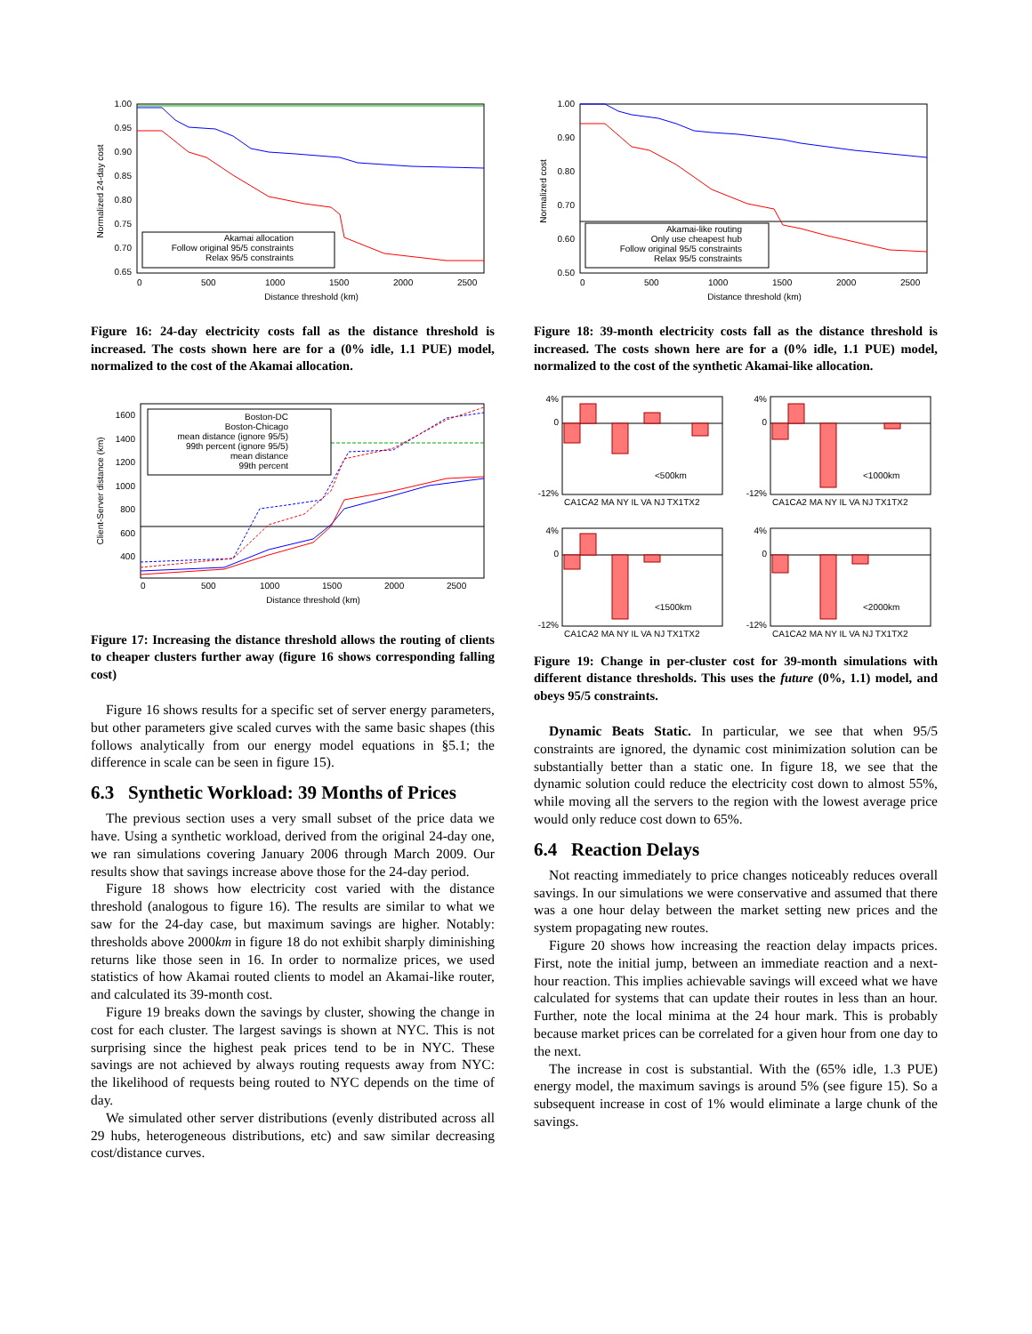Akamai allocation
Follow original 95/5 constraints
Relax 95/5 constraints
1.00
0.95
0.90
0.85
0.80
0.75
0.70
0.65
0
500
1000
1500
2000
2500
Distance threshold (km)
Normalized 24-day cost
Figure 16: 24-day electricity costs fall as the distance threshold is increased. The costs shown here are for a (0% idle, 1.1 PUE) model, normalized to the cost of the Akamai allocation.
Boston-DC
Boston-Chicago
mean distance (ignore 95/5)
99th percent (ignore 95/5)
mean distance
99th percent
1600
1400
1200
1000
800
600
400
0
500
1000
1500
2000
2500
Distance threshold (km)
Client-Server distance (km)
Figure 17: Increasing the distance threshold allows the routing of clients to cheaper clusters further away (figure 16 shows corresponding falling cost)
Figure 16 shows results for a specific set of server energy parameters, but other parameters give scaled curves with the same basic shapes (this follows analytically from our energy model equations in §5.1; the difference in scale can be seen in figure 15).
6.3 Synthetic Workload: 39 Months of Prices
The previous section uses a very small subset of the price data we have. Using a synthetic workload, derived from the original 24-day one, we ran simulations covering January 2006 through March 2009. Our results show that savings increase above those for the 24-day period.
Figure 18 shows how electricity cost varied with the distance threshold (analogous to figure 16). The results are similar to what we saw for the 24-day case, but maximum savings are higher. Notably: thresholds above 2000km in figure 18 do not exhibit sharply diminishing returns like those seen in 16. In order to normalize prices, we used statistics of how Akamai routed clients to model an Akamai-like router, and calculated its 39-month cost.
Figure 19 breaks down the savings by cluster, showing the change in cost for each cluster. The largest savings is shown at NYC. This is not surprising since the highest peak prices tend to be in NYC. These savings are not achieved by always routing requests away from NYC: the likelihood of requests being routed to NYC depends on the time of day.
We simulated other server distributions (evenly distributed across all 29 hubs, heterogeneous distributions, etc) and saw similar decreasing cost/distance curves.
Akamai-like routing
Only use cheapest hub
Follow original 95/5 constraints
Relax 95/5 constraints
1.00
0.90
0.80
0.70
0.60
0.50
0
500
1000
1500
2000
2500
Distance threshold (km)
Normalized cost
Figure 18: 39-month electricity costs fall as the distance threshold is increased. The costs shown here are for a (0% idle, 1.1 PUE) model, normalized to the cost of the synthetic Akamai-like allocation.
<500km
4%
0
-12%
CA1CA2 MA NY IL VA NJ TX1TX2
<1000km
4%
0
-12%
CA1CA2 MA NY IL VA NJ TX1TX2
<1500km
4%
0
-12%
CA1CA2 MA NY IL VA NJ TX1TX2
<2000km
4%
0
-12%
CA1CA2 MA NY IL VA NJ TX1TX2
Figure 19: Change in per-cluster cost for 39-month simulations with different distance thresholds. This uses the future (0%, 1.1) model, and obeys 95/5 constraints.
Dynamic Beats Static. In particular, we see that when 95/5 constraints are ignored, the dynamic cost minimization solution can be substantially better than a static one. In figure 18, we see that the dynamic solution could reduce the electricity cost down to almost 55%, while moving all the servers to the region with the lowest average price would only reduce cost down to 65%.
6.4 Reaction Delays
Not reacting immediately to price changes noticeably reduces overall savings. In our simulations we were conservative and assumed that there was a one hour delay between the market setting new prices and the system propagating new routes.
Figure 20 shows how increasing the reaction delay impacts prices. First, note the initial jump, between an immediate reaction and a next-hour reaction. This implies achievable savings will exceed what we have calculated for systems that can update their routes in less than an hour. Further, note the local minima at the 24 hour mark. This is probably because market prices can be correlated for a given hour from one day to the next.
The increase in cost is substantial. With the (65% idle, 1.3 PUE) energy model, the maximum savings is around 5% (see figure 15). So a subsequent increase in cost of 1% would eliminate a large chunk of the savings.